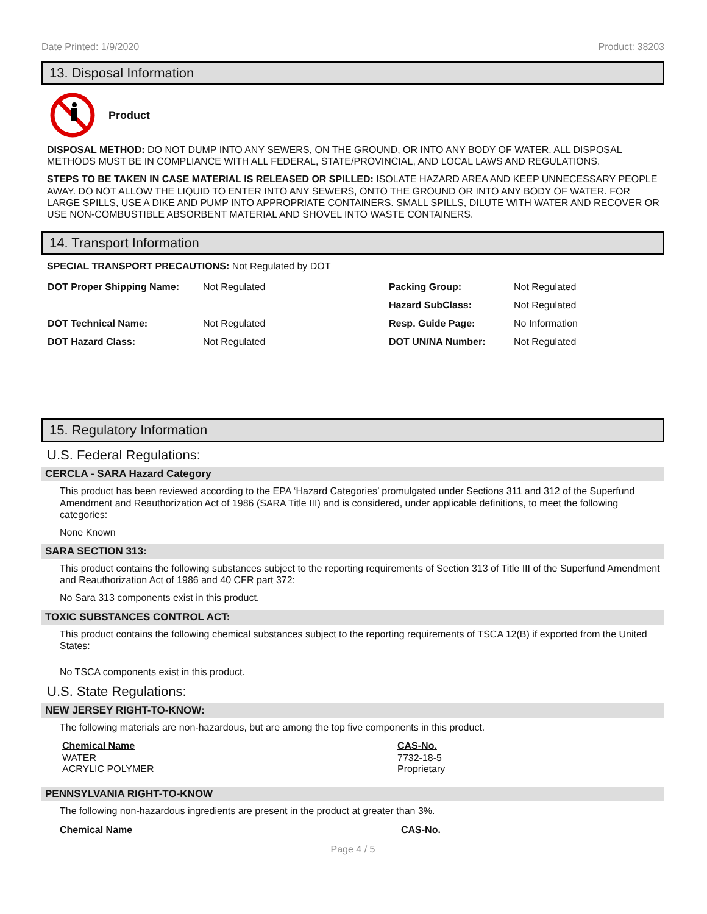Date Printed: 1/9/2020 Product: 38203
13. Disposal Information
Product
DISPOSAL METHOD: DO NOT DUMP INTO ANY SEWERS, ON THE GROUND, OR INTO ANY BODY OF WATER. ALL DISPOSAL METHODS MUST BE IN COMPLIANCE WITH ALL FEDERAL, STATE/PROVINCIAL, AND LOCAL LAWS AND REGULATIONS.
STEPS TO BE TAKEN IN CASE MATERIAL IS RELEASED OR SPILLED: ISOLATE HAZARD AREA AND KEEP UNNECESSARY PEOPLE AWAY. DO NOT ALLOW THE LIQUID TO ENTER INTO ANY SEWERS, ONTO THE GROUND OR INTO ANY BODY OF WATER. FOR LARGE SPILLS, USE A DIKE AND PUMP INTO APPROPRIATE CONTAINERS. SMALL SPILLS, DILUTE WITH WATER AND RECOVER OR USE NON-COMBUSTIBLE ABSORBENT MATERIAL AND SHOVEL INTO WASTE CONTAINERS.
14. Transport Information
SPECIAL TRANSPORT PRECAUTIONS: Not Regulated by DOT
| DOT Proper Shipping Name: | Not Regulated | Packing Group: | Not Regulated |
| | | Hazard SubClass: | Not Regulated |
| DOT Technical Name: | Not Regulated | Resp. Guide Page: | No Information |
| DOT Hazard Class: | Not Regulated | DOT UN/NA Number: | Not Regulated |
15. Regulatory Information
U.S. Federal Regulations:
CERCLA - SARA Hazard Category
This product has been reviewed according to the EPA ‘Hazard Categories’ promulgated under Sections 311 and 312 of the Superfund Amendment and Reauthorization Act of 1986 (SARA Title III) and is considered, under applicable definitions, to meet the following categories:
None Known
SARA SECTION 313:
This product contains the following substances subject to the reporting requirements of Section 313 of Title III of the Superfund Amendment and Reauthorization Act of 1986 and 40 CFR part 372:
No Sara 313 components exist in this product.
TOXIC SUBSTANCES CONTROL ACT:
This product contains the following chemical substances subject to the reporting requirements of TSCA 12(B) if exported from the United States:
No TSCA components exist in this product.
U.S. State Regulations:
NEW JERSEY RIGHT-TO-KNOW:
The following materials are non-hazardous, but are among the top five components in this product.
| Chemical Name | CAS-No. |
| --- | --- |
| WATER | 7732-18-5 |
| ACRYLIC POLYMER | Proprietary |
PENNSYLVANIA RIGHT-TO-KNOW
The following non-hazardous ingredients are present in the product at greater than 3%.
| Chemical Name | CAS-No. |
| --- | --- |
Page 4 / 5